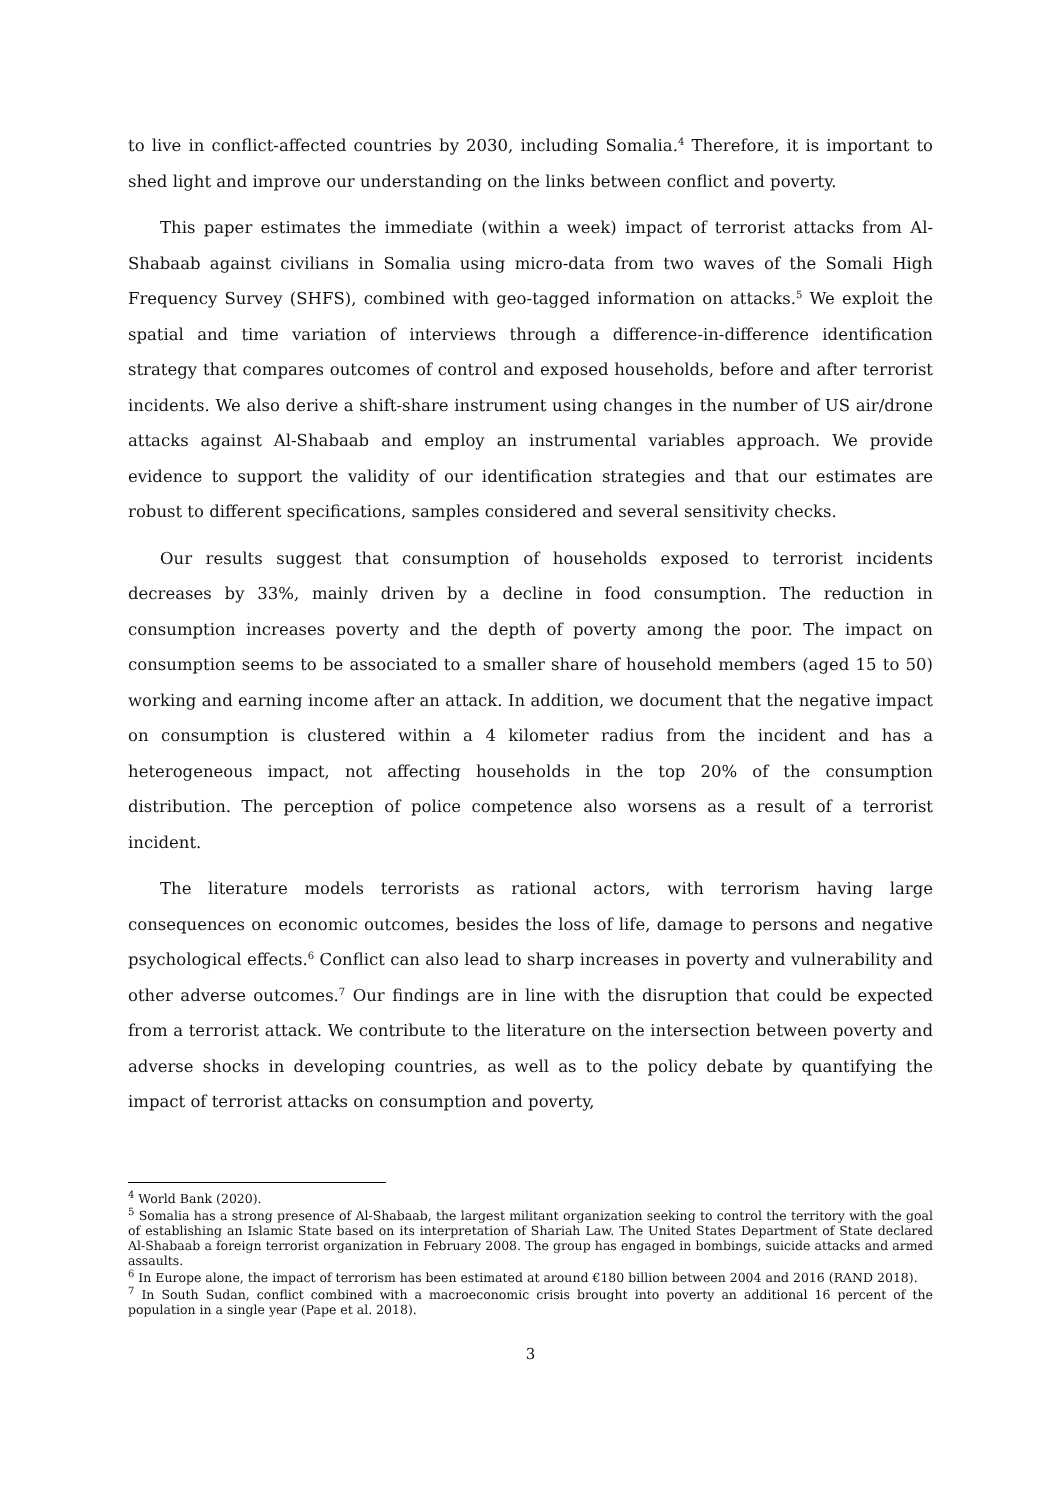to live in conflict-affected countries by 2030, including Somalia.<sup>4</sup> Therefore, it is important to shed light and improve our understanding on the links between conflict and poverty.
This paper estimates the immediate (within a week) impact of terrorist attacks from Al-Shabaab against civilians in Somalia using micro-data from two waves of the Somali High Frequency Survey (SHFS), combined with geo-tagged information on attacks.<sup>5</sup> We exploit the spatial and time variation of interviews through a difference-in-difference identification strategy that compares outcomes of control and exposed households, before and after terrorist incidents. We also derive a shift-share instrument using changes in the number of US air/drone attacks against Al-Shabaab and employ an instrumental variables approach. We provide evidence to support the validity of our identification strategies and that our estimates are robust to different specifications, samples considered and several sensitivity checks.
Our results suggest that consumption of households exposed to terrorist incidents decreases by 33%, mainly driven by a decline in food consumption. The reduction in consumption increases poverty and the depth of poverty among the poor. The impact on consumption seems to be associated to a smaller share of household members (aged 15 to 50) working and earning income after an attack. In addition, we document that the negative impact on consumption is clustered within a 4 kilometer radius from the incident and has a heterogeneous impact, not affecting households in the top 20% of the consumption distribution. The perception of police competence also worsens as a result of a terrorist incident.
The literature models terrorists as rational actors, with terrorism having large consequences on economic outcomes, besides the loss of life, damage to persons and negative psychological effects.<sup>6</sup> Conflict can also lead to sharp increases in poverty and vulnerability and other adverse outcomes.<sup>7</sup> Our findings are in line with the disruption that could be expected from a terrorist attack. We contribute to the literature on the intersection between poverty and adverse shocks in developing countries, as well as to the policy debate by quantifying the impact of terrorist attacks on consumption and poverty,
<sup>4</sup> World Bank (2020).
<sup>5</sup> Somalia has a strong presence of Al-Shabaab, the largest militant organization seeking to control the territory with the goal of establishing an Islamic State based on its interpretation of Shariah Law. The United States Department of State declared Al-Shabaab a foreign terrorist organization in February 2008. The group has engaged in bombings, suicide attacks and armed assaults.
<sup>6</sup> In Europe alone, the impact of terrorism has been estimated at around €180 billion between 2004 and 2016 (RAND 2018).
<sup>7</sup> In South Sudan, conflict combined with a macroeconomic crisis brought into poverty an additional 16 percent of the population in a single year (Pape et al. 2018).
3